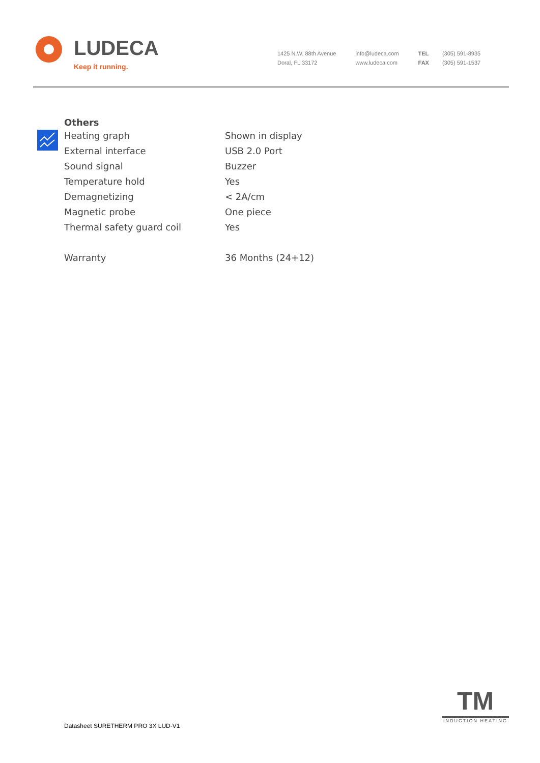LUDECA
Keep it running.
1425 N.W. 88th Avenue
Doral, FL 33172
info@ludeca.com
www.ludeca.com
TEL
FAX
(305) 591-8935
(305) 591-1537
Others
| Heating graph | Shown in display |
| External interface | USB 2.0 Port |
| Sound signal | Buzzer |
| Temperature hold | Yes |
| Demagnetizing | < 2A/cm |
| Magnetic probe | One piece |
| Thermal safety guard coil | Yes |
| Warranty | 36 Months (24+12) |
Datasheet SURETHERM PRO 3X LUD-V1
TM
INDUCTION HEATING